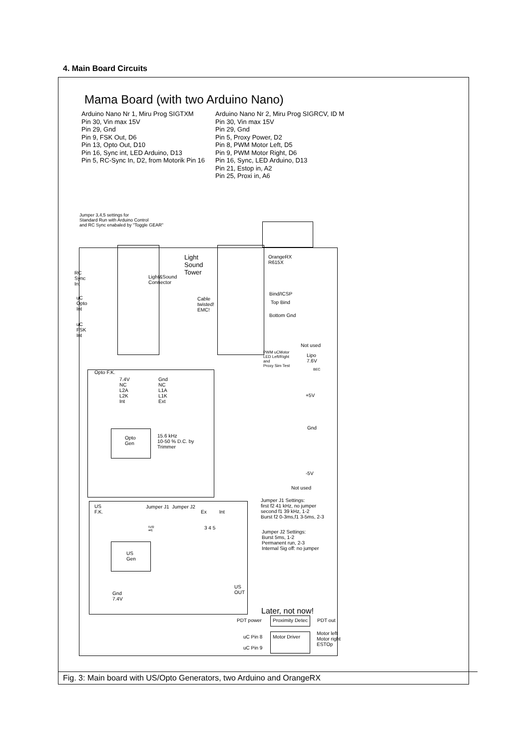4. Main Board Circuits
Mama Board (with two Arduino Nano)
Arduino Nano Nr 1, Miru Prog SIGTXM
Pin 30, Vin max 15V
Pin 29, Gnd
Pin 9, FSK Out, D6
Pin 13, Opto Out, D10
Pin 16, Sync int, LED Arduino, D13
Pin 5, RC-Sync In, D2, from Motorik Pin 16
Arduino Nano Nr 2, Miru Prog SIGRCV, ID M
Pin 30, Vin max 15V
Pin 29, Gnd
Pin 5, Proxy Power, D2
Pin 8, PWM Motor Left, D5
Pin 9, PWM Motor Right, D6
Pin 16, Sync, LED Arduino, D13
Pin 21, Estop in, A2
Pin 25, Proxi in, A6
Jumper 3,4,5 settings for
Standard Run with Arduino Control
and RC Sync enabaled by "Toggle GEAR"
Light
Sound
Tower
Light&Sound
Connector
OrangeRX
R615X
RC
Sync
Int
uC
Opto
Int
uC
FSK
Int
Cable
twisted!
EMC!
Bind/ICSP
Top Bind
Bottom Gnd
Not used
PWM uCMotor
LED Left/Right
and
Proxy Sim Test
Lipo
7.6V
BEC
+5V
Gnd
-5V
Not used
Opto F.K.
7.4V
NC
L2A
L2K
Int
Gnd
NC
L1A
L1K
Ext
Opto
Gen
15.6 kHz
10-50 % D.C. by
Trimmer
US
F.K.
Jumper J1 Jumper J2
Ex Int
3 4 5
f1/f2
adj
US
Gen
US
OUT
Gnd
7.4V
Jumper J1 Settings:
first f2 41 kHz, no jumper
second f1 39 kHz, 1-2
Burst f2 0-3ms,f1 3-5ms, 2-3
Jumper J2 Settings:
Burst 5ms, 1-2
Permanent run, 2-3
Internal Sig off: no jumper
Later, not now!
PDT power Proximity Detec PDT out
uC Pin 8
uC Pin 9
Motor Driver
Motor left
Motor right
ESTOp
Fig. 3: Main board with US/Opto Generators, two Arduino and OrangeRX